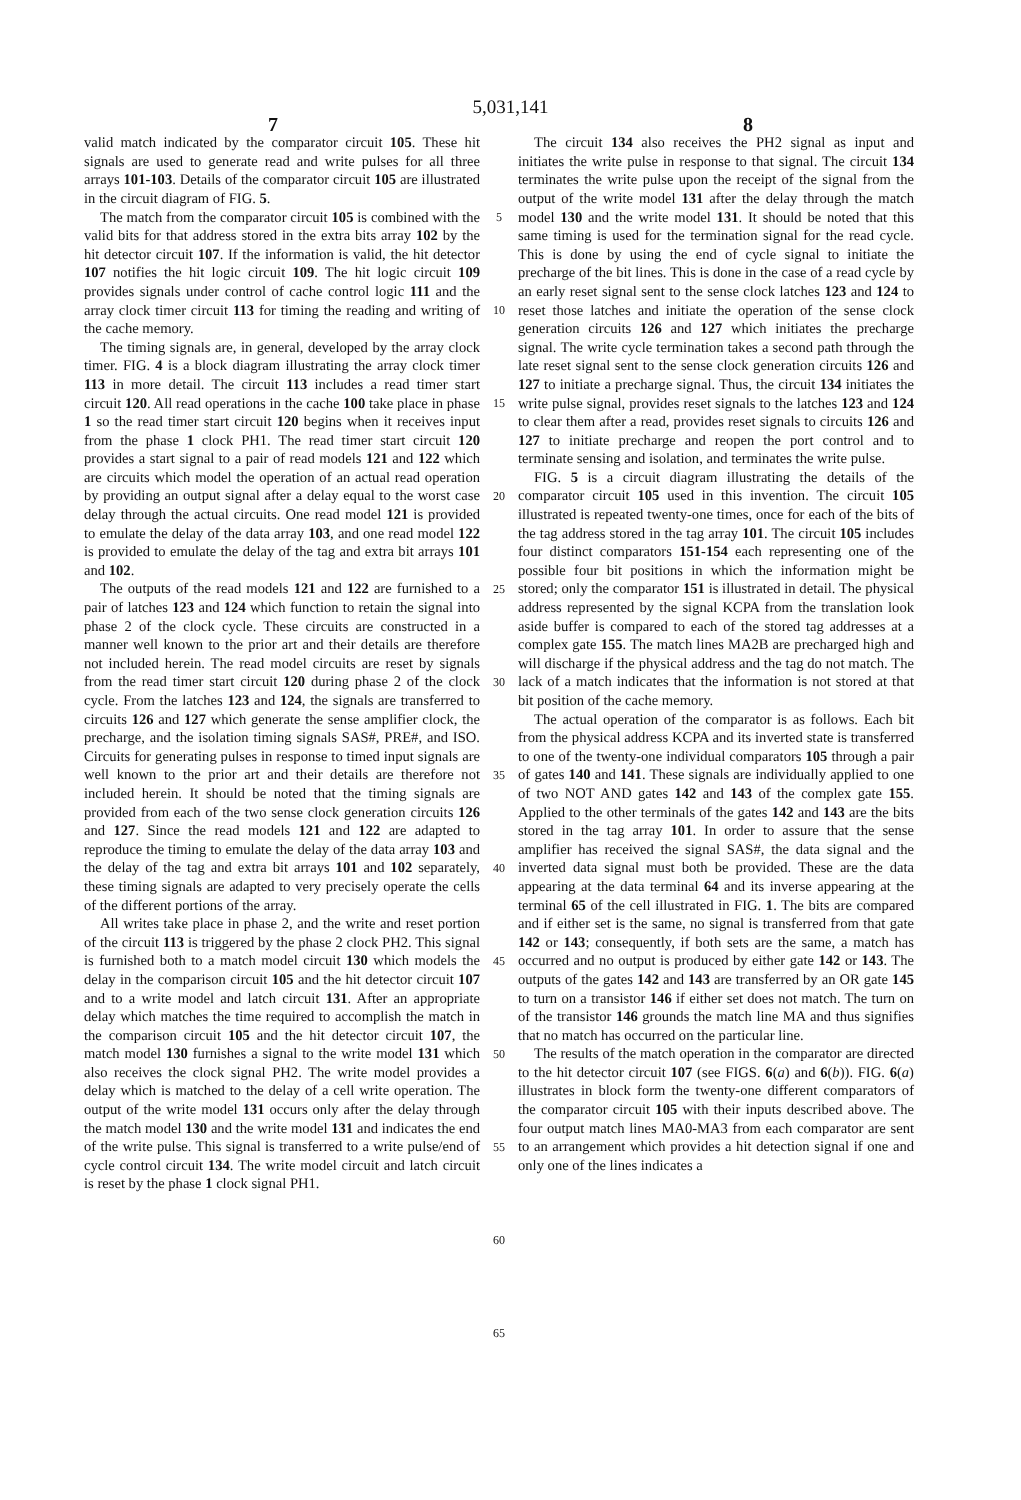5,031,141
7 8
valid match indicated by the comparator circuit 105. These hit signals are used to generate read and write pulses for all three arrays 101-103. Details of the comparator circuit 105 are illustrated in the circuit diagram of FIG. 5.
The match from the comparator circuit 105 is combined with the valid bits for that address stored in the extra bits array 102 by the hit detector circuit 107. If the information is valid, the hit detector 107 notifies the hit logic circuit 109. The hit logic circuit 109 provides signals under control of cache control logic 111 and the array clock timer circuit 113 for timing the reading and writing of the cache memory.
The timing signals are, in general, developed by the array clock timer. FIG. 4 is a block diagram illustrating the array clock timer 113 in more detail. The circuit 113 includes a read timer start circuit 120. All read operations in the cache 100 take place in phase 1 so the read timer start circuit 120 begins when it receives input from the phase 1 clock PH1. The read timer start circuit 120 provides a start signal to a pair of read models 121 and 122 which are circuits which model the operation of an actual read operation by providing an output signal after a delay equal to the worst case delay through the actual circuits. One read model 121 is provided to emulate the delay of the data array 103, and one read model 122 is provided to emulate the delay of the tag and extra bit arrays 101 and 102.
The outputs of the read models 121 and 122 are furnished to a pair of latches 123 and 124 which function to retain the signal into phase 2 of the clock cycle. These circuits are constructed in a manner well known to the prior art and their details are therefore not included herein. The read model circuits are reset by signals from the read timer start circuit 120 during phase 2 of the clock cycle. From the latches 123 and 124, the signals are transferred to circuits 126 and 127 which generate the sense amplifier clock, the precharge, and the isolation timing signals SAS#, PRE#, and ISO. Circuits for generating pulses in response to timed input signals are well known to the prior art and their details are therefore not included herein. It should be noted that the timing signals are provided from each of the two sense clock generation circuits 126 and 127. Since the read models 121 and 122 are adapted to reproduce the timing to emulate the delay of the data array 103 and the delay of the tag and extra bit arrays 101 and 102 separately, these timing signals are adapted to very precisely operate the cells of the different portions of the array.
All writes take place in phase 2, and the write and reset portion of the circuit 113 is triggered by the phase 2 clock PH2. This signal is furnished both to a match model circuit 130 which models the delay in the comparison circuit 105 and the hit detector circuit 107 and to a write model and latch circuit 131. After an appropriate delay which matches the time required to accomplish the match in the comparison circuit 105 and the hit detector circuit 107, the match model 130 furnishes a signal to the write model 131 which also receives the clock signal PH2. The write model provides a delay which is matched to the delay of a cell write operation. The output of the write model 131 occurs only after the delay through the match model 130 and the write model 131 and indicates the end of the write pulse. This signal is transferred to a write pulse/end of cycle control circuit 134. The write model circuit and latch circuit is reset by the phase 1 clock signal PH1.
5
10
15
20
25
30
35
40
45
50
55
60
65
The circuit 134 also receives the PH2 signal as input and initiates the write pulse in response to that signal. The circuit 134 terminates the write pulse upon the receipt of the signal from the output of the write model 131 after the delay through the match model 130 and the write model 131. It should be noted that this same timing is used for the termination signal for the read cycle. This is done by using the end of cycle signal to initiate the precharge of the bit lines. This is done in the case of a read cycle by an early reset signal sent to the sense clock latches 123 and 124 to reset those latches and initiate the operation of the sense clock generation circuits 126 and 127 which initiates the precharge signal. The write cycle termination takes a second path through the late reset signal sent to the sense clock generation circuits 126 and 127 to initiate a precharge signal. Thus, the circuit 134 initiates the write pulse signal, provides reset signals to the latches 123 and 124 to clear them after a read, provides reset signals to circuits 126 and 127 to initiate precharge and reopen the port control and to terminate sensing and isolation, and terminates the write pulse.
FIG. 5 is a circuit diagram illustrating the details of the comparator circuit 105 used in this invention. The circuit 105 illustrated is repeated twenty-one times, once for each of the bits of the tag address stored in the tag array 101. The circuit 105 includes four distinct comparators 151-154 each representing one of the possible four bit positions in which the information might be stored; only the comparator 151 is illustrated in detail. The physical address represented by the signal KCPA from the translation look aside buffer is compared to each of the stored tag addresses at a complex gate 155. The match lines MA2B are precharged high and will discharge if the physical address and the tag do not match. The lack of a match indicates that the information is not stored at that bit position of the cache memory.
The actual operation of the comparator is as follows. Each bit from the physical address KCPA and its inverted state is transferred to one of the twenty-one individual comparators 105 through a pair of gates 140 and 141. These signals are individually applied to one of two NOT AND gates 142 and 143 of the complex gate 155. Applied to the other terminals of the gates 142 and 143 are the bits stored in the tag array 101. In order to assure that the sense amplifier has received the signal SAS#, the data signal and the inverted data signal must both be provided. These are the data appearing at the data terminal 64 and its inverse appearing at the terminal 65 of the cell illustrated in FIG. 1. The bits are compared and if either set is the same, no signal is transferred from that gate 142 or 143; consequently, if both sets are the same, a match has occurred and no output is produced by either gate 142 or 143. The outputs of the gates 142 and 143 are transferred by an OR gate 145 to turn on a transistor 146 if either set does not match. The turn on of the transistor 146 grounds the match line MA and thus signifies that no match has occurred on the particular line.
The results of the match operation in the comparator are directed to the hit detector circuit 107 (see FIGS. 6(a) and 6(b)). FIG. 6(a) illustrates in block form the twenty-one different comparators of the comparator circuit 105 with their inputs described above. The four output match lines MA0-MA3 from each comparator are sent to an arrangement which provides a hit detection signal if one and only one of the lines indicates a